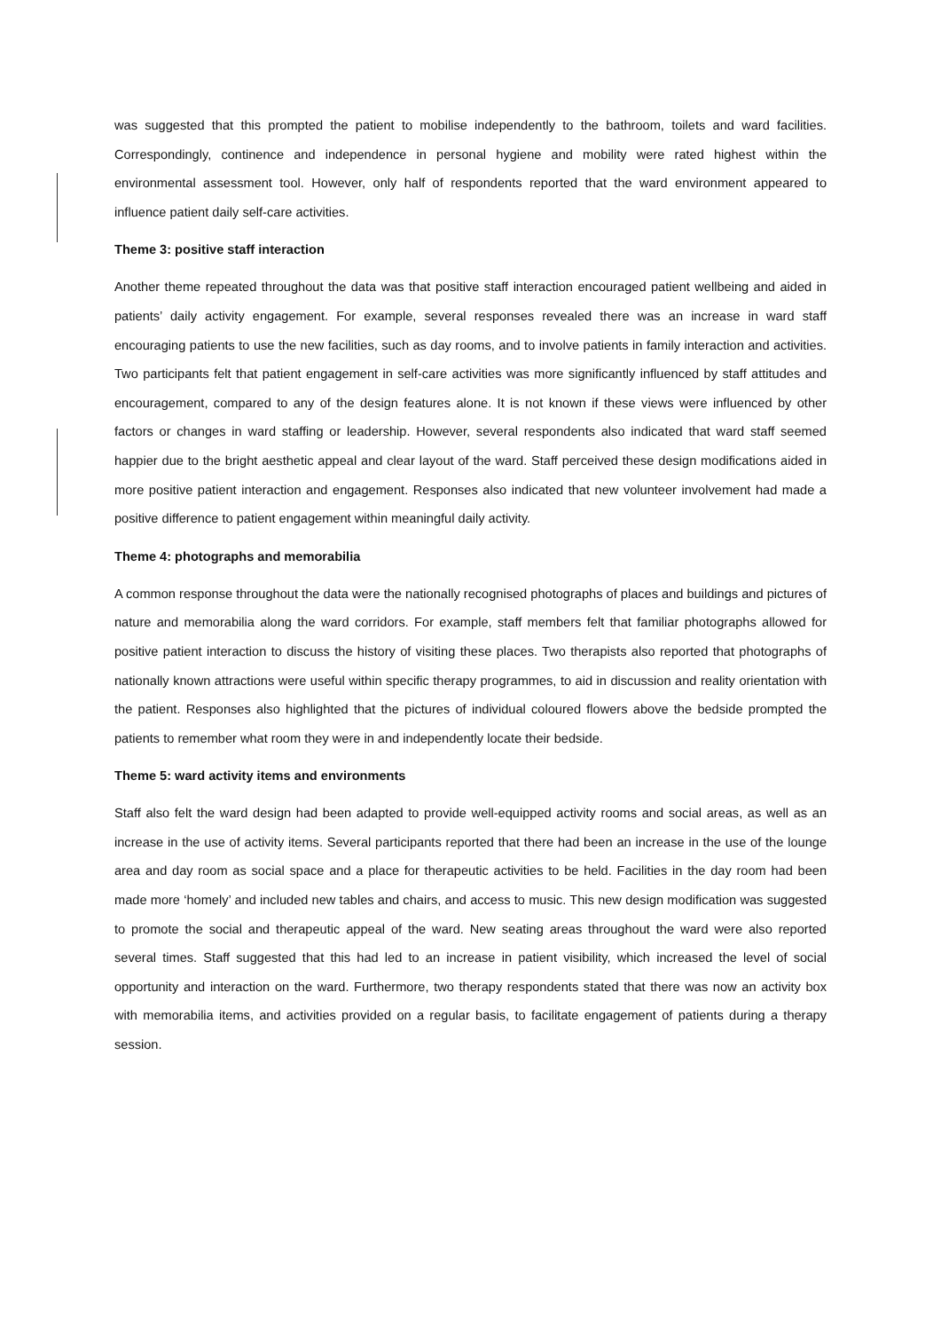was suggested that this prompted the patient to mobilise independently to the bathroom, toilets and ward facilities. Correspondingly, continence and independence in personal hygiene and mobility were rated highest within the environmental assessment tool. However, only half of respondents reported that the ward environment appeared to influence patient daily self-care activities.
Theme 3: positive staff interaction
Another theme repeated throughout the data was that positive staff interaction encouraged patient wellbeing and aided in patients’ daily activity engagement. For example, several responses revealed there was an increase in ward staff encouraging patients to use the new facilities, such as day rooms, and to involve patients in family interaction and activities. Two participants felt that patient engagement in self-care activities was more significantly influenced by staff attitudes and encouragement, compared to any of the design features alone. It is not known if these views were influenced by other factors or changes in ward staffing or leadership. However, several respondents also indicated that ward staff seemed happier due to the bright aesthetic appeal and clear layout of the ward. Staff perceived these design modifications aided in more positive patient interaction and engagement. Responses also indicated that new volunteer involvement had made a positive difference to patient engagement within meaningful daily activity.
Theme 4: photographs and memorabilia
A common response throughout the data were the nationally recognised photographs of places and buildings and pictures of nature and memorabilia along the ward corridors. For example, staff members felt that familiar photographs allowed for positive patient interaction to discuss the history of visiting these places. Two therapists also reported that photographs of nationally known attractions were useful within specific therapy programmes, to aid in discussion and reality orientation with the patient. Responses also highlighted that the pictures of individual coloured flowers above the bedside prompted the patients to remember what room they were in and independently locate their bedside.
Theme 5: ward activity items and environments
Staff also felt the ward design had been adapted to provide well-equipped activity rooms and social areas, as well as an increase in the use of activity items. Several participants reported that there had been an increase in the use of the lounge area and day room as social space and a place for therapeutic activities to be held. Facilities in the day room had been made more ‘homely’ and included new tables and chairs, and access to music. This new design modification was suggested to promote the social and therapeutic appeal of the ward. New seating areas throughout the ward were also reported several times. Staff suggested that this had led to an increase in patient visibility, which increased the level of social opportunity and interaction on the ward. Furthermore, two therapy respondents stated that there was now an activity box with memorabilia items, and activities provided on a regular basis, to facilitate engagement of patients during a therapy session.